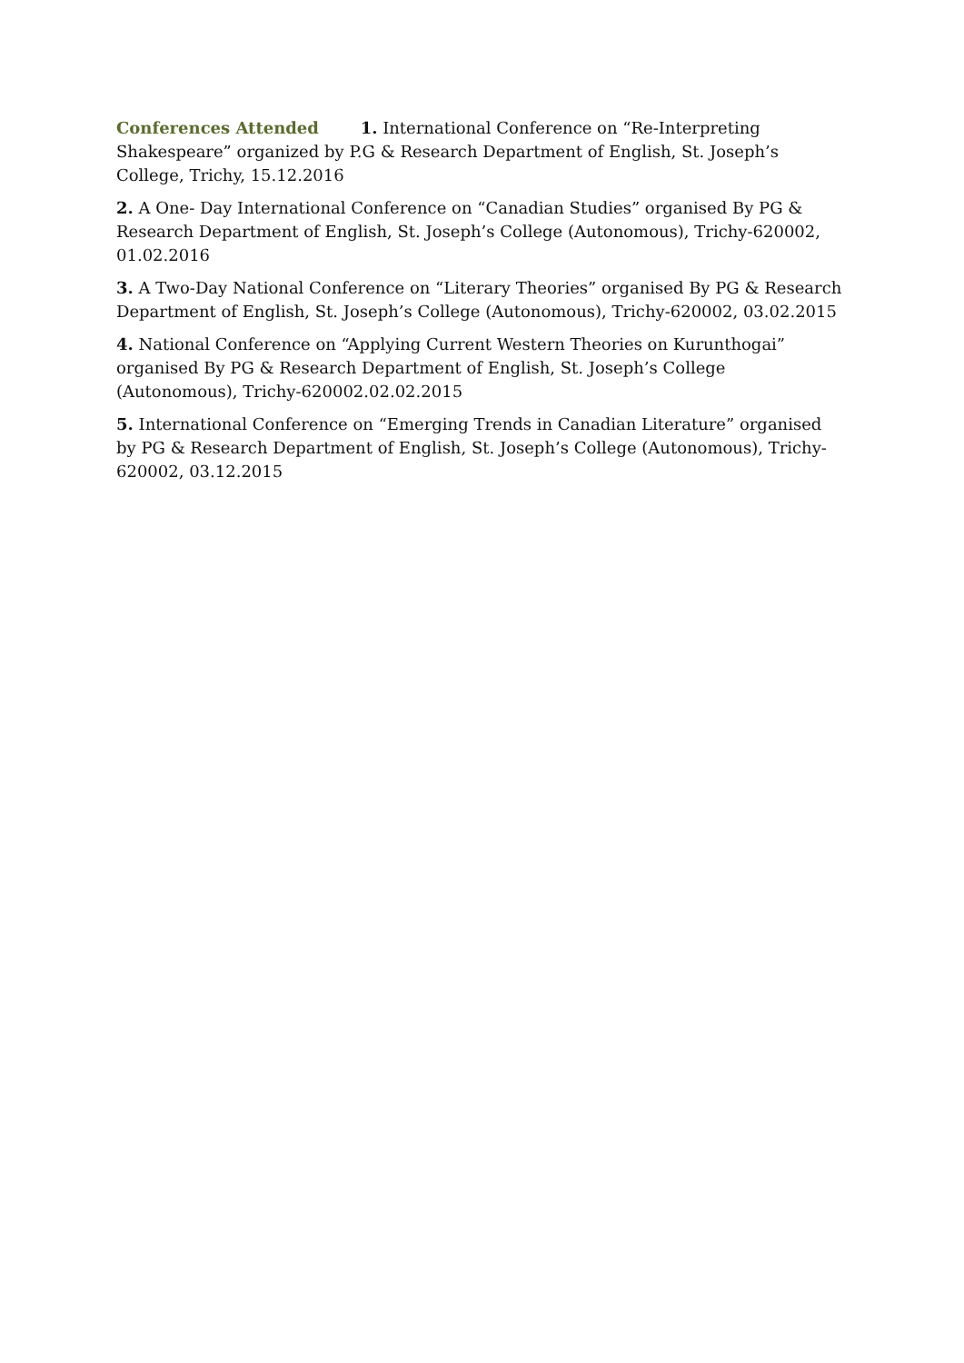Conferences Attended 1. International Conference on “Re-Interpreting Shakespeare” organized by P.G & Research Department of English, St. Joseph’s College, Trichy, 15.12.2016
2. A One- Day International Conference on “Canadian Studies” organised By PG & Research Department of English, St. Joseph’s College (Autonomous), Trichy-620002, 01.02.2016
3. A Two-Day National Conference on “Literary Theories” organised By PG & Research Department of English, St. Joseph’s College (Autonomous), Trichy-620002, 03.02.2015
4. National Conference on “Applying Current Western Theories on Kurunthogai” organised By PG & Research Department of English, St. Joseph’s College (Autonomous), Trichy-620002.02.02.2015
5. International Conference on “Emerging Trends in Canadian Literature” organised by PG & Research Department of English, St. Joseph’s College (Autonomous), Trichy-620002, 03.12.2015